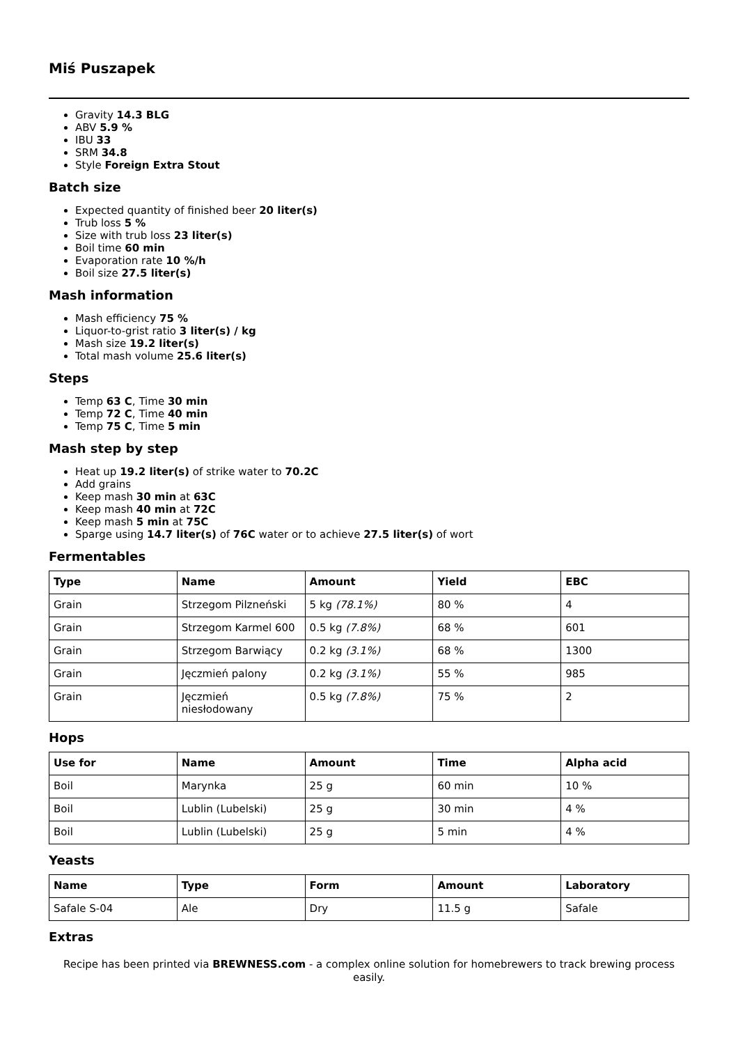Miś Puszapek
Gravity 14.3 BLG
ABV 5.9 %
IBU 33
SRM 34.8
Style Foreign Extra Stout
Batch size
Expected quantity of finished beer 20 liter(s)
Trub loss 5 %
Size with trub loss 23 liter(s)
Boil time 60 min
Evaporation rate 10 %/h
Boil size 27.5 liter(s)
Mash information
Mash efficiency 75 %
Liquor-to-grist ratio 3 liter(s) / kg
Mash size 19.2 liter(s)
Total mash volume 25.6 liter(s)
Steps
Temp 63 C, Time 30 min
Temp 72 C, Time 40 min
Temp 75 C, Time 5 min
Mash step by step
Heat up 19.2 liter(s) of strike water to 70.2C
Add grains
Keep mash 30 min at 63C
Keep mash 40 min at 72C
Keep mash 5 min at 75C
Sparge using 14.7 liter(s) of 76C water or to achieve 27.5 liter(s) of wort
Fermentables
| Type | Name | Amount | Yield | EBC |
| --- | --- | --- | --- | --- |
| Grain | Strzegom Pilzneński | 5 kg (78.1%) | 80 % | 4 |
| Grain | Strzegom Karmel 600 | 0.5 kg (7.8%) | 68 % | 601 |
| Grain | Strzegom Barwiący | 0.2 kg (3.1%) | 68 % | 1300 |
| Grain | Jęczmień palony | 0.2 kg (3.1%) | 55 % | 985 |
| Grain | Jęczmień niesłodowany | 0.5 kg (7.8%) | 75 % | 2 |
Hops
| Use for | Name | Amount | Time | Alpha acid |
| --- | --- | --- | --- | --- |
| Boil | Marynka | 25 g | 60 min | 10 % |
| Boil | Lublin (Lubelski) | 25 g | 30 min | 4 % |
| Boil | Lublin (Lubelski) | 25 g | 5 min | 4 % |
Yeasts
| Name | Type | Form | Amount | Laboratory |
| --- | --- | --- | --- | --- |
| Safale S-04 | Ale | Dry | 11.5 g | Safale |
Extras
Recipe has been printed via BREWNESS.com - a complex online solution for homebrewers to track brewing process easily.